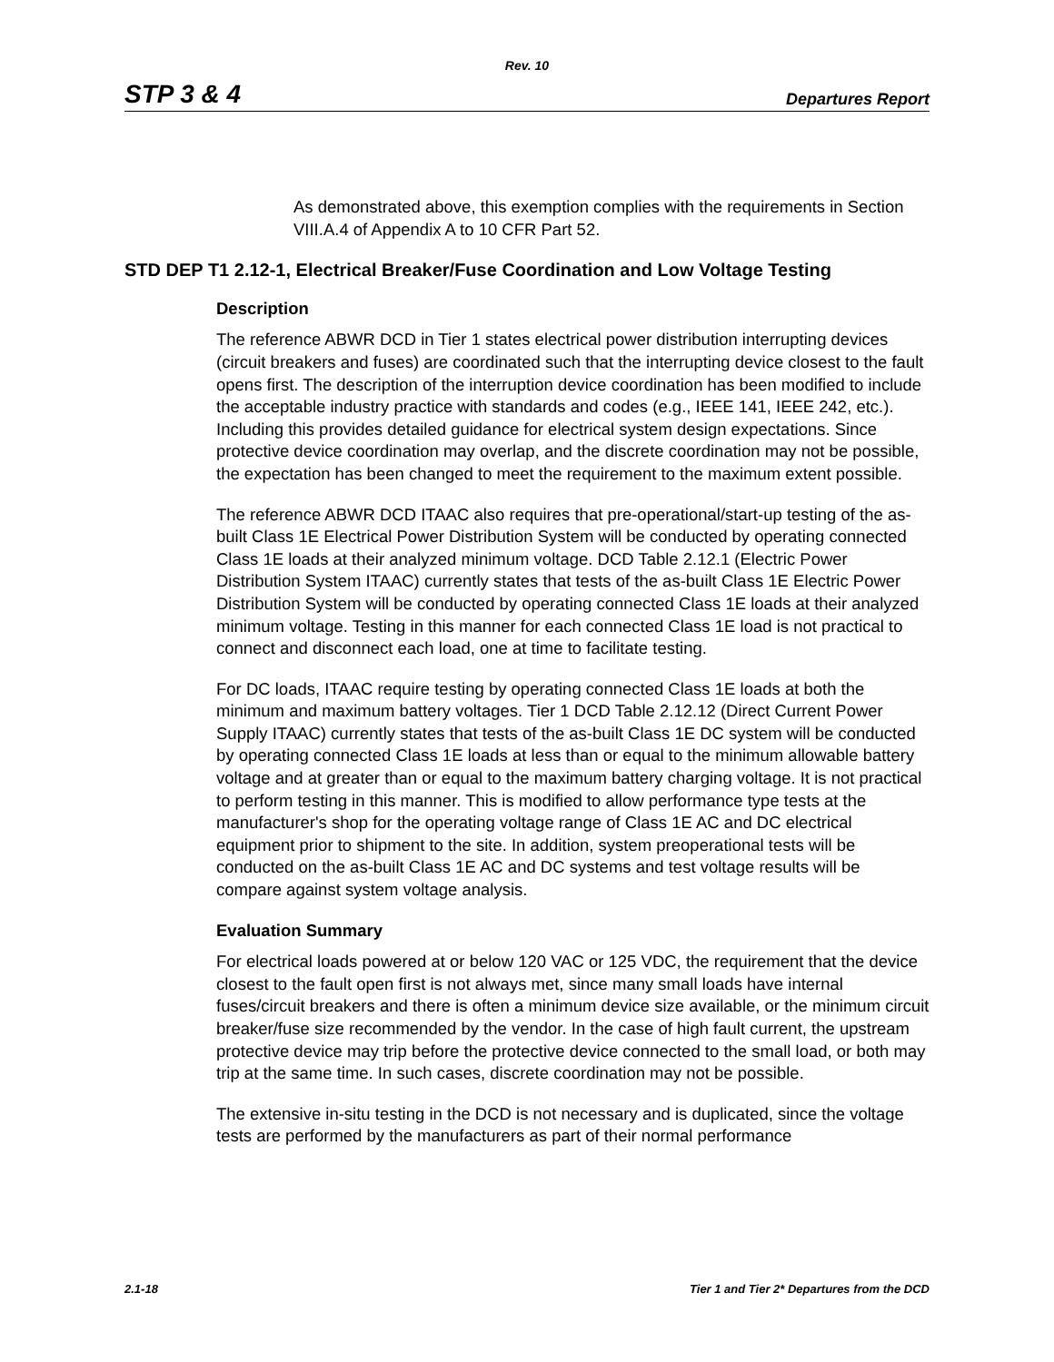Rev. 10
STP 3 & 4 Departures Report
As demonstrated above, this exemption complies with the requirements in Section VIII.A.4 of Appendix A to 10 CFR Part 52.
STD DEP T1 2.12-1, Electrical Breaker/Fuse Coordination and Low Voltage Testing
Description
The reference ABWR DCD in Tier 1 states electrical power distribution interrupting devices (circuit breakers and fuses) are coordinated such that the interrupting device closest to the fault opens first. The description of the interruption device coordination has been modified to include the acceptable industry practice with standards and codes (e.g., IEEE 141, IEEE 242, etc.). Including this provides detailed guidance for electrical system design expectations. Since protective device coordination may overlap, and the discrete coordination may not be possible, the expectation has been changed to meet the requirement to the maximum extent possible.
The reference ABWR DCD ITAAC also requires that pre-operational/start-up testing of the as-built Class 1E Electrical Power Distribution System will be conducted by operating connected Class 1E loads at their analyzed minimum voltage. DCD Table 2.12.1 (Electric Power Distribution System ITAAC) currently states that tests of the as-built Class 1E Electric Power Distribution System will be conducted by operating connected Class 1E loads at their analyzed minimum voltage. Testing in this manner for each connected Class 1E load is not practical to connect and disconnect each load, one at time to facilitate testing.
For DC loads, ITAAC require testing by operating connected Class 1E loads at both the minimum and maximum battery voltages. Tier 1 DCD Table 2.12.12 (Direct Current Power Supply ITAAC) currently states that tests of the as-built Class 1E DC system will be conducted by operating connected Class 1E loads at less than or equal to the minimum allowable battery voltage and at greater than or equal to the maximum battery charging voltage. It is not practical to perform testing in this manner. This is modified to allow performance type tests at the manufacturer's shop for the operating voltage range of Class 1E AC and DC electrical equipment prior to shipment to the site. In addition, system preoperational tests will be conducted on the as-built Class 1E AC and DC systems and test voltage results will be compare against system voltage analysis.
Evaluation Summary
For electrical loads powered at or below 120 VAC or 125 VDC, the requirement that the device closest to the fault open first is not always met, since many small loads have internal fuses/circuit breakers and there is often a minimum device size available, or the minimum circuit breaker/fuse size recommended by the vendor. In the case of high fault current, the upstream protective device may trip before the protective device connected to the small load, or both may trip at the same time. In such cases, discrete coordination may not be possible.
The extensive in-situ testing in the DCD is not necessary and is duplicated, since the voltage tests are performed by the manufacturers as part of their normal performance
2.1-18 Tier 1 and Tier 2* Departures from the DCD